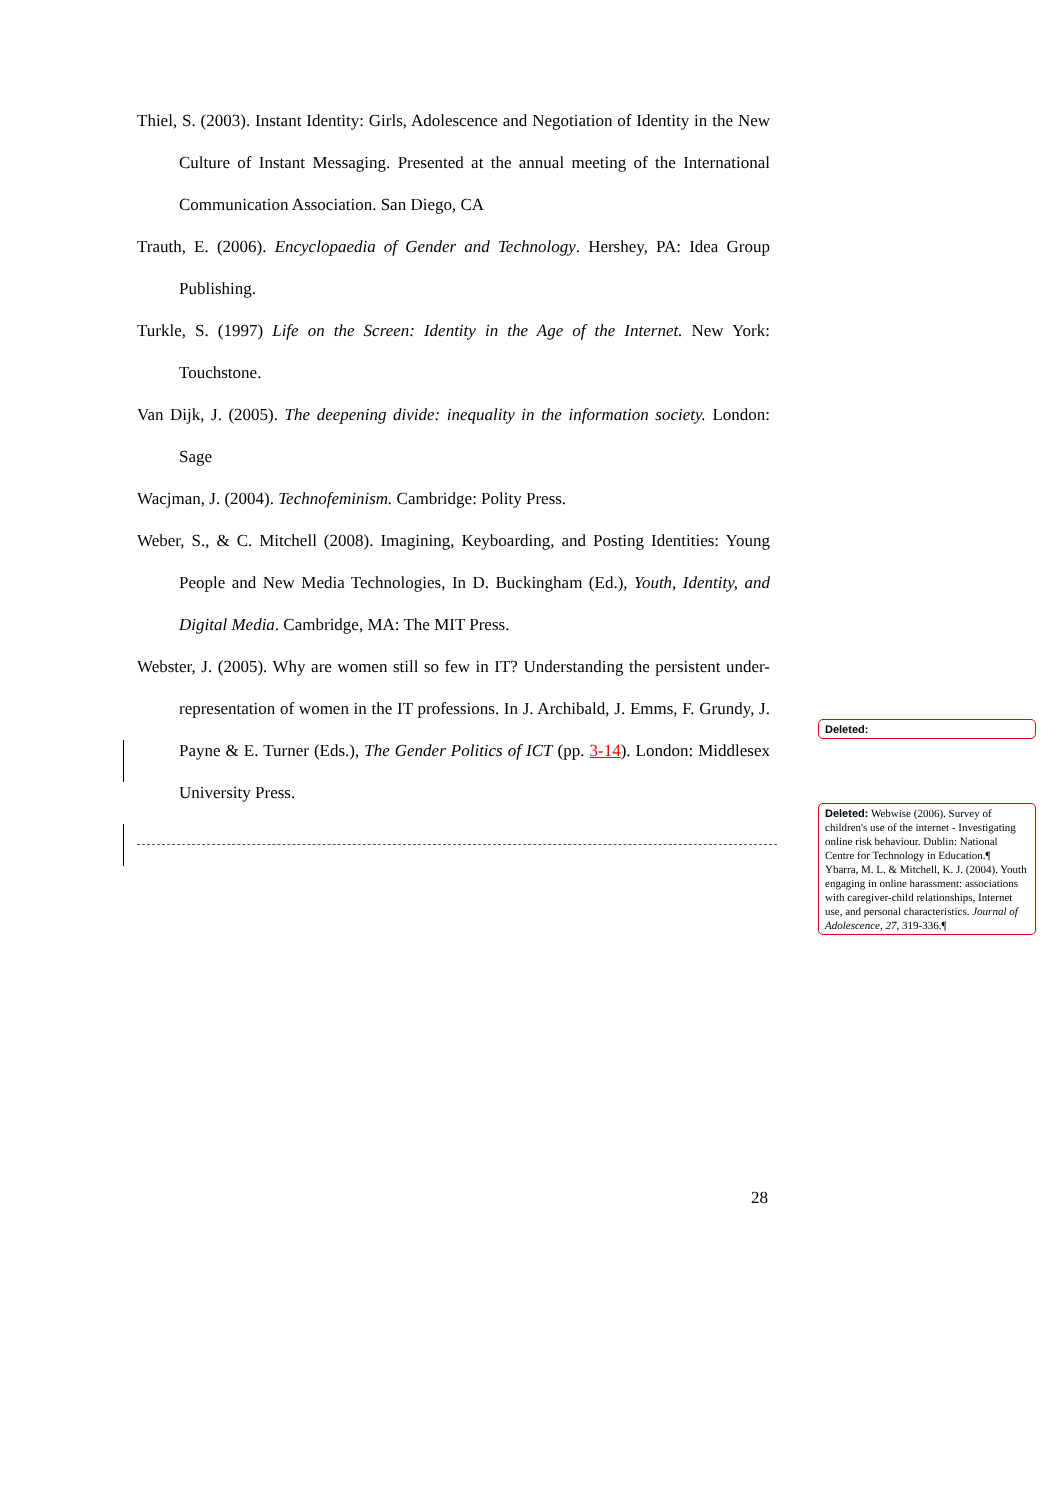Thiel, S. (2003). Instant Identity: Girls, Adolescence and Negotiation of Identity in the New Culture of Instant Messaging. Presented at the annual meeting of the International Communication Association. San Diego, CA
Trauth, E. (2006). Encyclopaedia of Gender and Technology. Hershey, PA: Idea Group Publishing.
Turkle, S. (1997) Life on the Screen: Identity in the Age of the Internet. New York: Touchstone.
Van Dijk, J. (2005). The deepening divide: inequality in the information society. London: Sage
Wacjman, J. (2004). Technofeminism. Cambridge: Polity Press.
Weber, S., & C. Mitchell (2008). Imagining, Keyboarding, and Posting Identities: Young People and New Media Technologies, In D. Buckingham (Ed.), Youth, Identity, and Digital Media. Cambridge, MA: The MIT Press.
Webster, J. (2005). Why are women still so few in IT? Understanding the persistent under-representation of women in the IT professions. In J. Archibald, J. Emms, F. Grundy, J. Payne & E. Turner (Eds.), The Gender Politics of ICT (pp. 3-14). London: Middlesex University Press.
Deleted:
Deleted: Webwise (2006). Survey of children's use of the internet - Investigating online risk behaviour. Dublin: National Centre for Technology in Education.¶
Ybarra, M. L. & Mitchell, K. J. (2004). Youth engaging in online harassment: associations with caregiver-child relationships, Internet use, and personal characteristics. Journal of Adolescence, 27, 319-336.¶
28